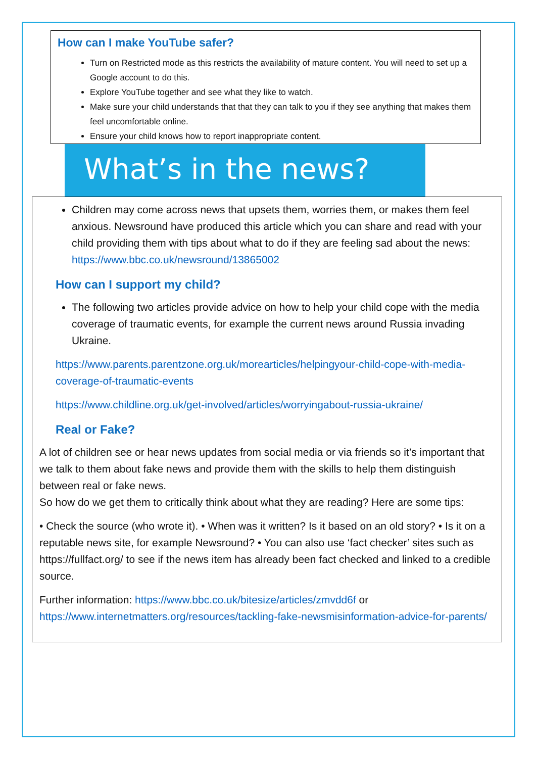How can I make YouTube safer?
Turn on Restricted mode as this restricts the availability of mature content. You will need to set up a Google account to do this.
Explore YouTube together and see what they like to watch.
Make sure your child understands that that they can talk to you if they see anything that makes them feel uncomfortable online.
Ensure your child knows how to report inappropriate content.
What’s in the news?
Children may come across news that upsets them, worries them, or makes them feel anxious. Newsround have produced this article which you can share and read with your child providing them with tips about what to do if they are feeling sad about the news: https://www.bbc.co.uk/newsround/13865002
How can I support my child?
The following two articles provide advice on how to help your child cope with the media coverage of traumatic events, for example the current news around Russia invading Ukraine.
https://www.parents.parentzone.org.uk/morearticles/helpingyour-child-cope-with-media-coverage-of-traumatic-events
https://www.childline.org.uk/get-involved/articles/worryingabout-russia-ukraine/
Real or Fake?
A lot of children see or hear news updates from social media or via friends so it’s important that we talk to them about fake news and provide them with the skills to help them distinguish between real or fake news.
So how do we get them to critically think about what they are reading? Here are some tips:
• Check the source (who wrote it). • When was it written? Is it based on an old story? • Is it on a reputable news site, for example Newsround? • You can also use ‘fact checker’ sites such as https://fullfact.org/ to see if the news item has already been fact checked and linked to a credible source.
Further information: https://www.bbc.co.uk/bitesize/articles/zmvdd6f or https://www.internetmatters.org/resources/tackling-fake-newsmisinformation-advice-for-parents/